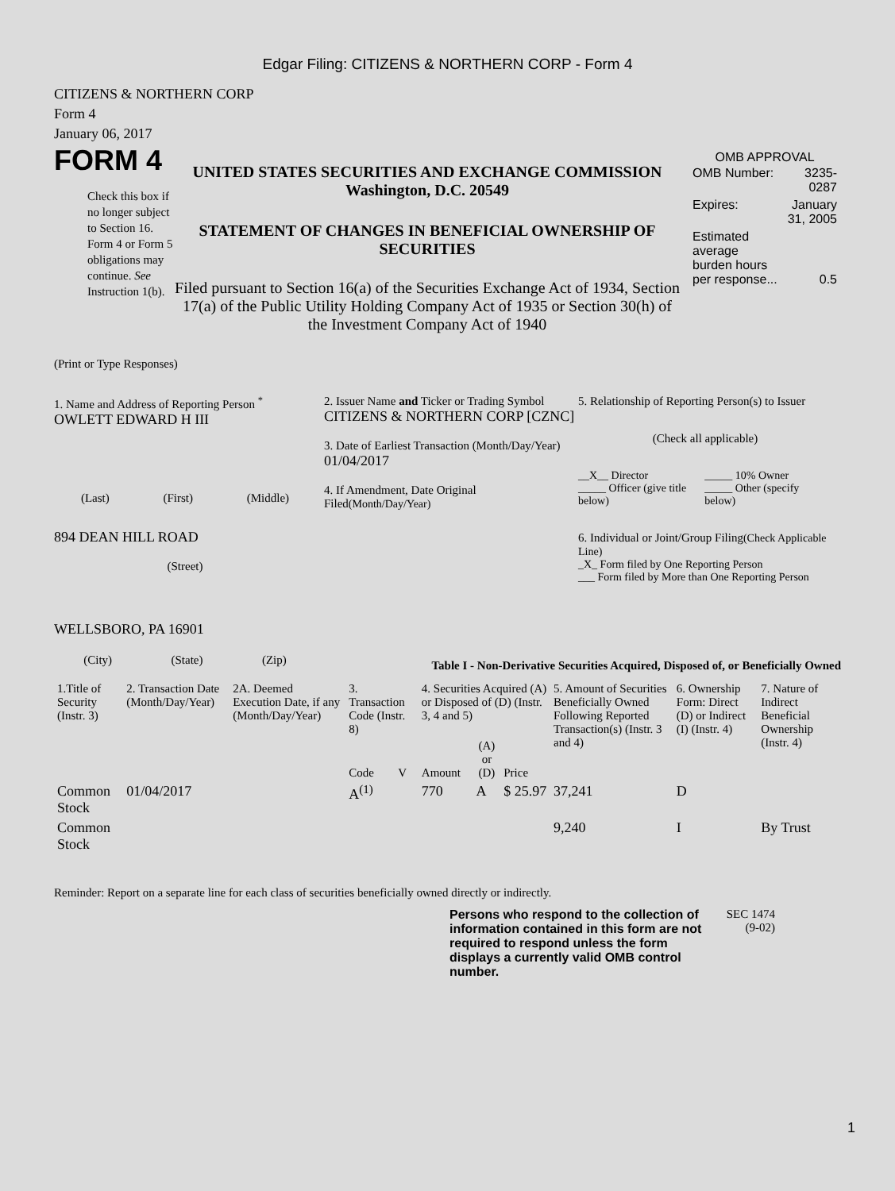Edgar Filing: CITIZENS & NORTHERN CORP - Form 4
CITIZENS & NORTHERN CORP
Form 4
January 06, 2017
FORM 4
Check this box if no longer subject to Section 16. Form 4 or Form 5 obligations may continue. See Instruction 1(b).
UNITED STATES SECURITIES AND EXCHANGE COMMISSION
Washington, D.C. 20549
STATEMENT OF CHANGES IN BENEFICIAL OWNERSHIP OF SECURITIES
Filed pursuant to Section 16(a) of the Securities Exchange Act of 1934, Section 17(a) of the Public Utility Holding Company Act of 1935 or Section 30(h) of the Investment Company Act of 1940
OMB APPROVAL
| OMB Number: | 3235-0287 |
| Expires: | January 31, 2005 |
| Estimated average burden hours per response... | 0.5 |
(Print or Type Responses)
1. Name and Address of Reporting Person <sup>*</sup>
OWLETT EDWARD H III
(Last) (First) (Middle)
894 DEAN HILL ROAD
(Street)
WELLSBORO, PA 16901
(City) (State) (Zip)
2. Issuer Name and Ticker or Trading Symbol
CITIZENS & NORTHERN CORP [CZNC]
3. Date of Earliest Transaction (Month/Day/Year)
01/04/2017
4. If Amendment, Date Original Filed(Month/Day/Year)
5. Relationship of Reporting Person(s) to Issuer
(Check all applicable)
__X__ Director
_____ Officer (give title below)
_____ 10% Owner
_____ Other (specify below)
6. Individual or Joint/Group Filing(Check Applicable Line)
_X_ Form filed by One Reporting Person
___ Form filed by More than One Reporting Person
Table I - Non-Derivative Securities Acquired, Disposed of, or Beneficially Owned
| 1.Title of Security (Instr. 3) | 2. Transaction Date (Month/Day/Year) | 2A. Deemed Execution Date, if any (Month/Day/Year) | 3. Transaction Code (Instr. 8) | | 4. Securities Acquired (A) or Disposed of (D) (Instr. 3, 4 and 5) | | | 5. Amount of Securities Beneficially Owned Following Reported Transaction(s) (Instr. 3 and 4) | 6. Ownership Form: Direct (D) or Indirect (I) (Instr. 4) | 7. Nature of Indirect Beneficial Ownership (Instr. 4) |
| --- | --- | --- | --- | --- | --- | --- | --- | --- | --- | --- |
| | | | Code | V | Amount | (A) or (D) | Price | | | |
| Common Stock | 01/04/2017 | | A<sup>(1)</sup> | | 770 | A | $ 25.97 | 37,241 | D | |
| Common Stock | | | | | | | | 9,240 | I | By Trust |
Reminder: Report on a separate line for each class of securities beneficially owned directly or indirectly.
Persons who respond to the collection of information contained in this form are not required to respond unless the form displays a currently valid OMB control number.
SEC 1474 (9-02)
1